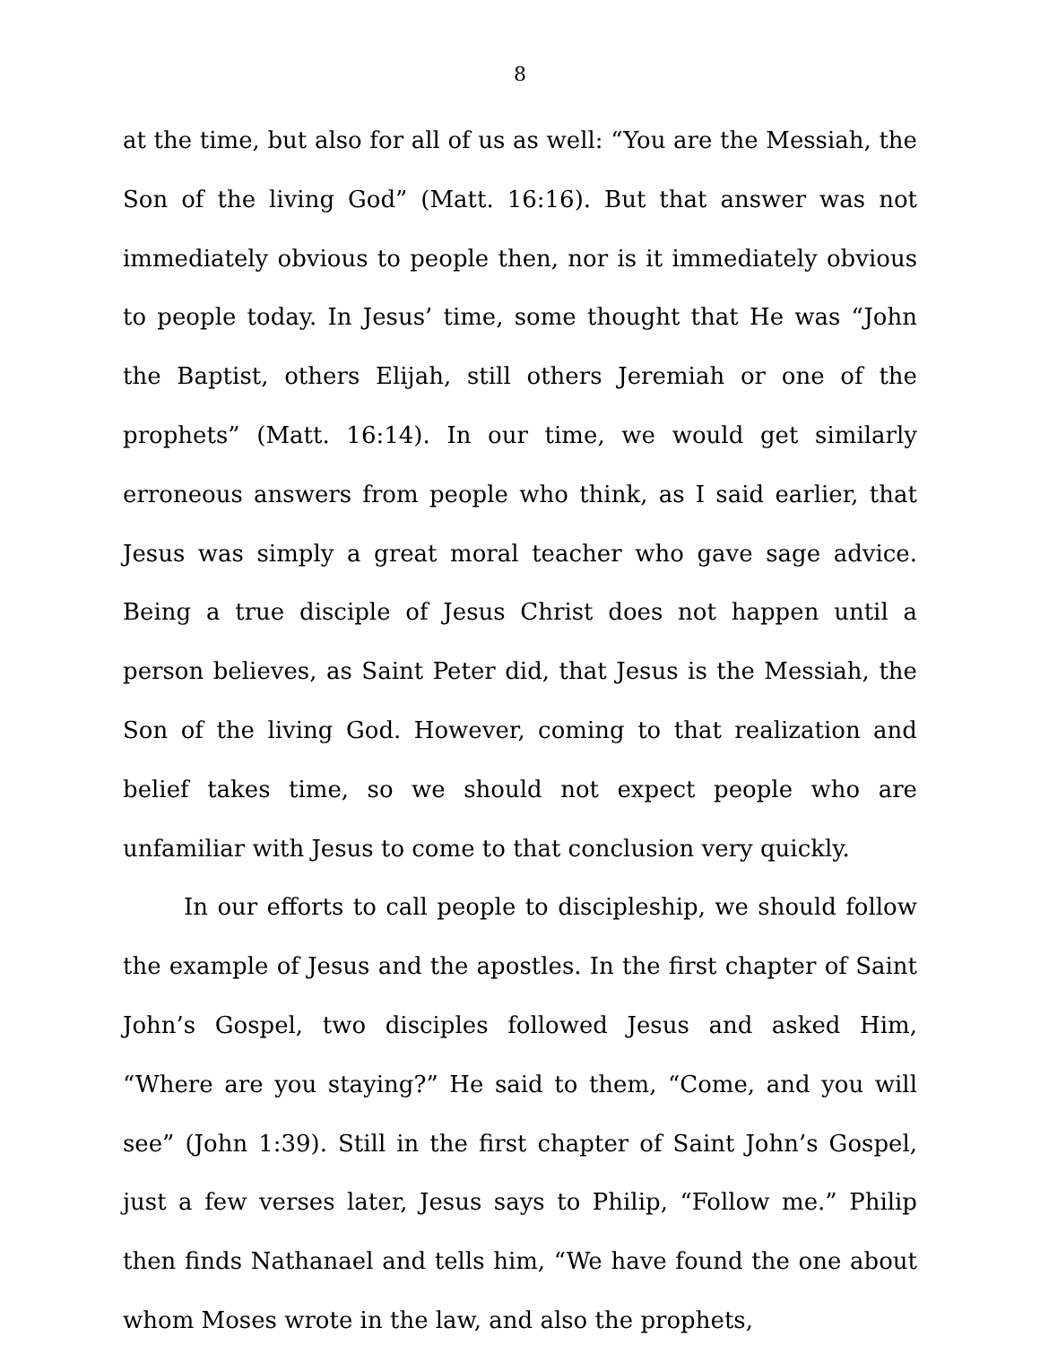8
at the time, but also for all of us as well: “You are the Messiah, the Son of the living God” (Matt. 16:16). But that answer was not immediately obvious to people then, nor is it immediately obvious to people today. In Jesus’ time, some thought that He was “John the Baptist, others Elijah, still others Jeremiah or one of the prophets” (Matt. 16:14). In our time, we would get similarly erroneous answers from people who think, as I said earlier, that Jesus was simply a great moral teacher who gave sage advice. Being a true disciple of Jesus Christ does not happen until a person believes, as Saint Peter did, that Jesus is the Messiah, the Son of the living God. However, coming to that realization and belief takes time, so we should not expect people who are unfamiliar with Jesus to come to that conclusion very quickly.
In our efforts to call people to discipleship, we should follow the example of Jesus and the apostles. In the first chapter of Saint John’s Gospel, two disciples followed Jesus and asked Him, “Where are you staying?” He said to them, “Come, and you will see” (John 1:39). Still in the first chapter of Saint John’s Gospel, just a few verses later, Jesus says to Philip, “Follow me.” Philip then finds Nathanael and tells him, “We have found the one about whom Moses wrote in the law, and also the prophets,